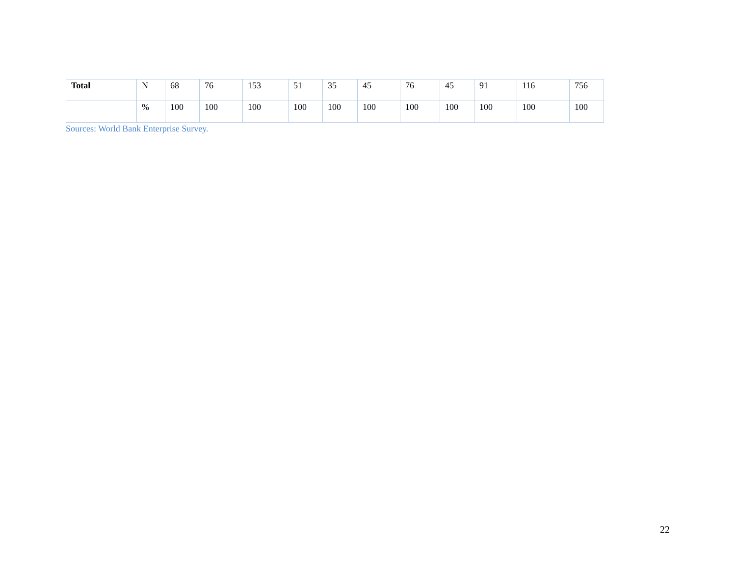| Total | N | 68 | 76 | 153 | 51 | 35 | 45 | 76 | 45 | 91 | 116 | 756 |
| | % | 100 | 100 | 100 | 100 | 100 | 100 | 100 | 100 | 100 | 100 | 100 |
Sources: World Bank Enterprise Survey.
22